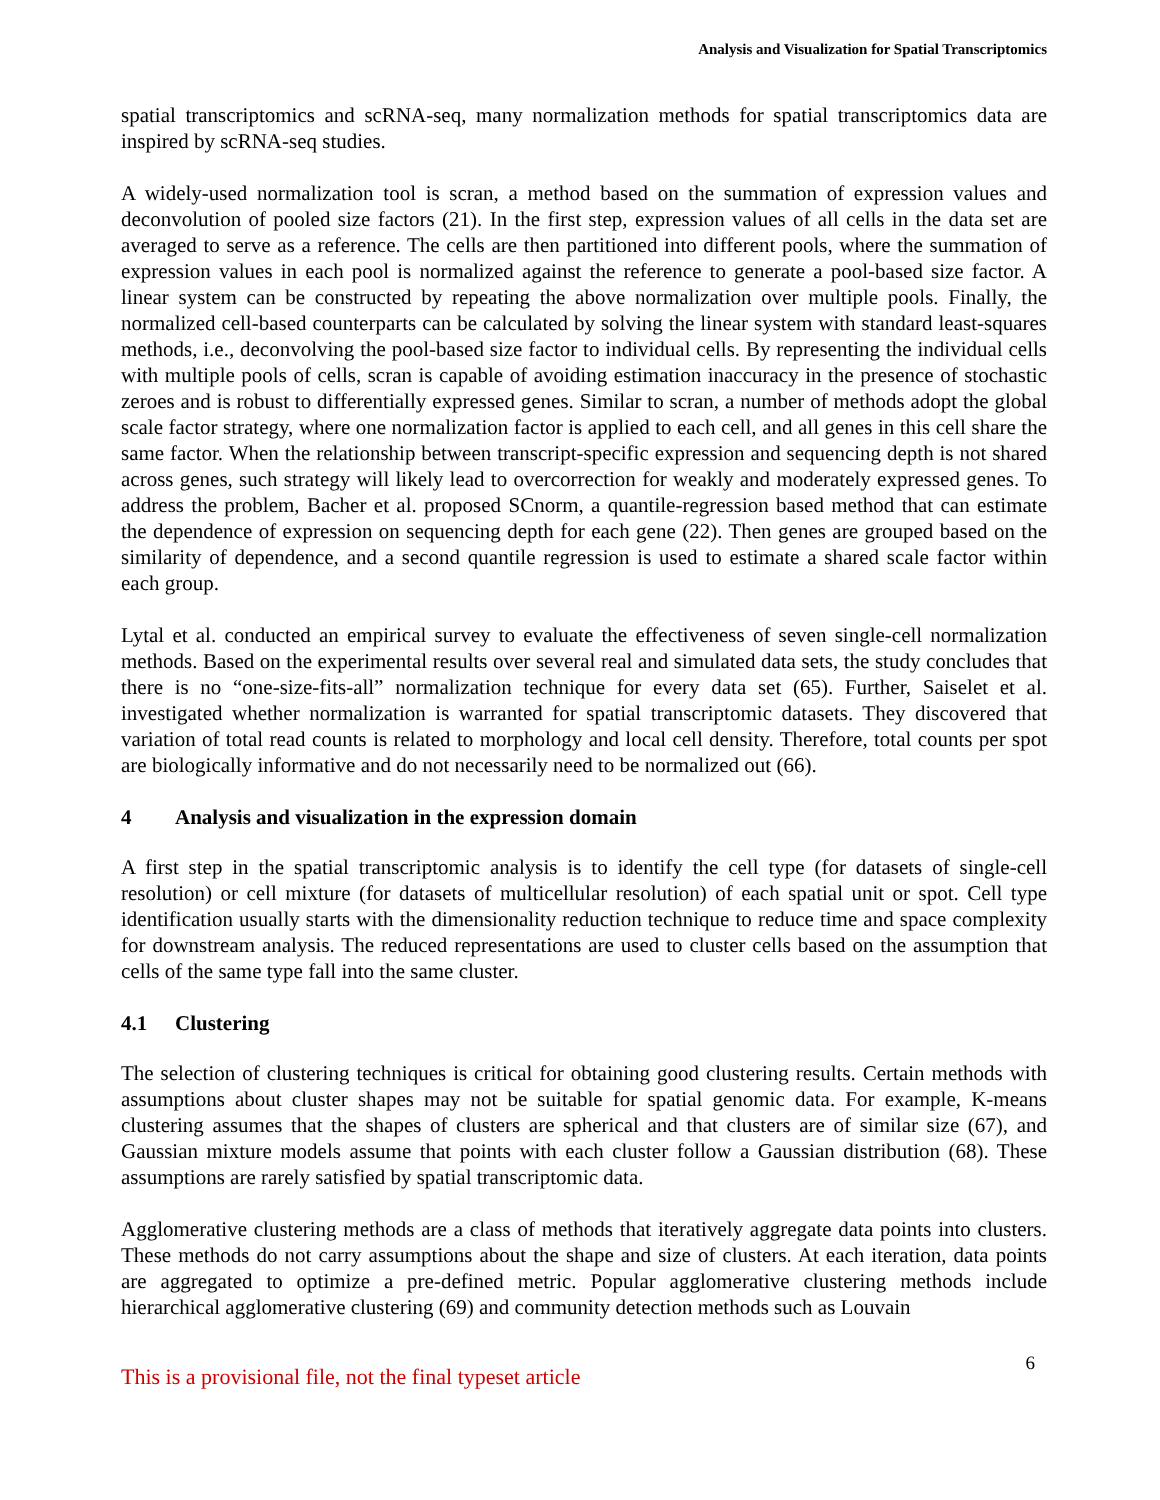Analysis and Visualization for Spatial Transcriptomics
spatial transcriptomics and scRNA-seq, many normalization methods for spatial transcriptomics data are inspired by scRNA-seq studies.
A widely-used normalization tool is scran, a method based on the summation of expression values and deconvolution of pooled size factors (21). In the first step, expression values of all cells in the data set are averaged to serve as a reference. The cells are then partitioned into different pools, where the summation of expression values in each pool is normalized against the reference to generate a pool-based size factor. A linear system can be constructed by repeating the above normalization over multiple pools. Finally, the normalized cell-based counterparts can be calculated by solving the linear system with standard least-squares methods, i.e., deconvolving the pool-based size factor to individual cells. By representing the individual cells with multiple pools of cells, scran is capable of avoiding estimation inaccuracy in the presence of stochastic zeroes and is robust to differentially expressed genes. Similar to scran, a number of methods adopt the global scale factor strategy, where one normalization factor is applied to each cell, and all genes in this cell share the same factor. When the relationship between transcript-specific expression and sequencing depth is not shared across genes, such strategy will likely lead to overcorrection for weakly and moderately expressed genes. To address the problem, Bacher et al. proposed SCnorm, a quantile-regression based method that can estimate the dependence of expression on sequencing depth for each gene (22). Then genes are grouped based on the similarity of dependence, and a second quantile regression is used to estimate a shared scale factor within each group.
Lytal et al. conducted an empirical survey to evaluate the effectiveness of seven single-cell normalization methods. Based on the experimental results over several real and simulated data sets, the study concludes that there is no “one-size-fits-all” normalization technique for every data set (65). Further, Saiselet et al. investigated whether normalization is warranted for spatial transcriptomic datasets. They discovered that variation of total read counts is related to morphology and local cell density. Therefore, total counts per spot are biologically informative and do not necessarily need to be normalized out (66).
4 Analysis and visualization in the expression domain
A first step in the spatial transcriptomic analysis is to identify the cell type (for datasets of single-cell resolution) or cell mixture (for datasets of multicellular resolution) of each spatial unit or spot. Cell type identification usually starts with the dimensionality reduction technique to reduce time and space complexity for downstream analysis. The reduced representations are used to cluster cells based on the assumption that cells of the same type fall into the same cluster.
4.1 Clustering
The selection of clustering techniques is critical for obtaining good clustering results. Certain methods with assumptions about cluster shapes may not be suitable for spatial genomic data. For example, K-means clustering assumes that the shapes of clusters are spherical and that clusters are of similar size (67), and Gaussian mixture models assume that points with each cluster follow a Gaussian distribution (68). These assumptions are rarely satisfied by spatial transcriptomic data.
Agglomerative clustering methods are a class of methods that iteratively aggregate data points into clusters. These methods do not carry assumptions about the shape and size of clusters. At each iteration, data points are aggregated to optimize a pre-defined metric. Popular agglomerative clustering methods include hierarchical agglomerative clustering (69) and community detection methods such as Louvain
This is a provisional file, not the final typeset article
6